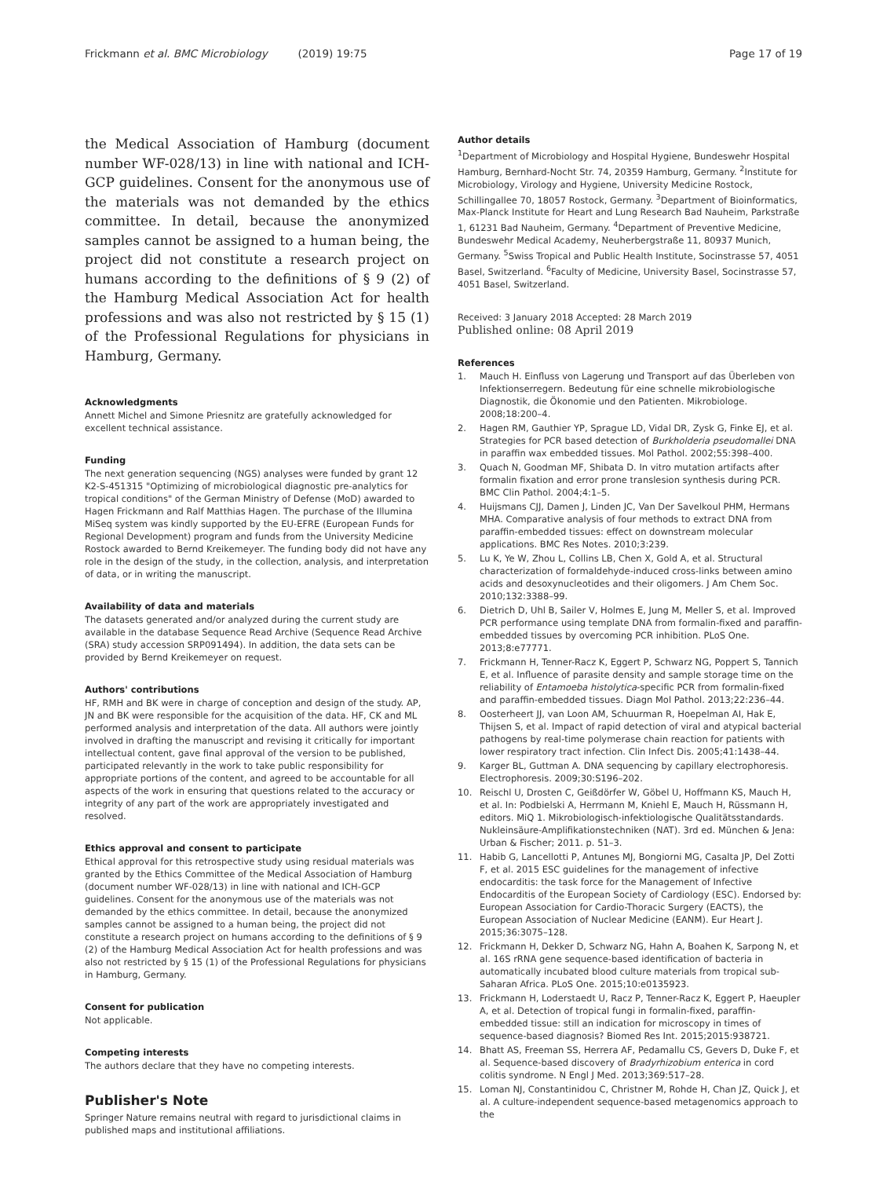Frickmann et al. BMC Microbiology (2019) 19:75
Page 17 of 19
the Medical Association of Hamburg (document number WF-028/13) in line with national and ICH-GCP guidelines. Consent for the anonymous use of the materials was not demanded by the ethics committee. In detail, because the anonymized samples cannot be assigned to a human being, the project did not constitute a research project on humans according to the definitions of § 9 (2) of the Hamburg Medical Association Act for health professions and was also not restricted by § 15 (1) of the Professional Regulations for physicians in Hamburg, Germany.
Acknowledgments
Annett Michel and Simone Priesnitz are gratefully acknowledged for excellent technical assistance.
Funding
The next generation sequencing (NGS) analyses were funded by grant 12 K2-S-451315 "Optimizing of microbiological diagnostic pre-analytics for tropical conditions" of the German Ministry of Defense (MoD) awarded to Hagen Frickmann and Ralf Matthias Hagen. The purchase of the Illumina MiSeq system was kindly supported by the EU-EFRE (European Funds for Regional Development) program and funds from the University Medicine Rostock awarded to Bernd Kreikemeyer. The funding body did not have any role in the design of the study, in the collection, analysis, and interpretation of data, or in writing the manuscript.
Availability of data and materials
The datasets generated and/or analyzed during the current study are available in the database Sequence Read Archive (Sequence Read Archive (SRA) study accession SRP091494). In addition, the data sets can be provided by Bernd Kreikemeyer on request.
Authors' contributions
HF, RMH and BK were in charge of conception and design of the study. AP, JN and BK were responsible for the acquisition of the data. HF, CK and ML performed analysis and interpretation of the data. All authors were jointly involved in drafting the manuscript and revising it critically for important intellectual content, gave final approval of the version to be published, participated relevantly in the work to take public responsibility for appropriate portions of the content, and agreed to be accountable for all aspects of the work in ensuring that questions related to the accuracy or integrity of any part of the work are appropriately investigated and resolved.
Ethics approval and consent to participate
Ethical approval for this retrospective study using residual materials was granted by the Ethics Committee of the Medical Association of Hamburg (document number WF-028/13) in line with national and ICH-GCP guidelines. Consent for the anonymous use of the materials was not demanded by the ethics committee. In detail, because the anonymized samples cannot be assigned to a human being, the project did not constitute a research project on humans according to the definitions of § 9 (2) of the Hamburg Medical Association Act for health professions and was also not restricted by § 15 (1) of the Professional Regulations for physicians in Hamburg, Germany.
Consent for publication
Not applicable.
Competing interests
The authors declare that they have no competing interests.
Publisher's Note
Springer Nature remains neutral with regard to jurisdictional claims in published maps and institutional affiliations.
Author details
<sup>1</sup> Department of Microbiology and Hospital Hygiene, Bundeswehr Hospital Hamburg, Bernhard-Nocht Str. 74, 20359 Hamburg, Germany. <sup>2</sup>Institute for Microbiology, Virology and Hygiene, University Medicine Rostock, Schillingallee 70, 18057 Rostock, Germany. <sup>3</sup>Department of Bioinformatics, Max-Planck Institute for Heart and Lung Research Bad Nauheim, Parkstraße 1, 61231 Bad Nauheim, Germany. <sup>4</sup>Department of Preventive Medicine, Bundeswehr Medical Academy, Neuherbergstraße 11, 80937 Munich, Germany. <sup>5</sup>Swiss Tropical and Public Health Institute, Socinstrasse 57, 4051 Basel, Switzerland. <sup>6</sup>Faculty of Medicine, University Basel, Socinstrasse 57, 4051 Basel, Switzerland.
Received: 3 January 2018 Accepted: 28 March 2019
Published online: 08 April 2019
References
1. Mauch H. Einfluss von Lagerung und Transport auf das Überleben von Infektionserregern. Bedeutung für eine schnelle mikrobiologische Diagnostik, die Ökonomie und den Patienten. Mikrobiologe. 2008;18:200–4.
2. Hagen RM, Gauthier YP, Sprague LD, Vidal DR, Zysk G, Finke EJ, et al. Strategies for PCR based detection of Burkholderia pseudomallei DNA in paraffin wax embedded tissues. Mol Pathol. 2002;55:398–400.
3. Quach N, Goodman MF, Shibata D. In vitro mutation artifacts after formalin fixation and error prone translesion synthesis during PCR. BMC Clin Pathol. 2004;4:1–5.
4. Huijsmans CJJ, Damen J, Linden JC, Van Der Savelkoul PHM, Hermans MHA. Comparative analysis of four methods to extract DNA from paraffin-embedded tissues: effect on downstream molecular applications. BMC Res Notes. 2010;3:239.
5. Lu K, Ye W, Zhou L, Collins LB, Chen X, Gold A, et al. Structural characterization of formaldehyde-induced cross-links between amino acids and desoxynucleotides and their oligomers. J Am Chem Soc. 2010;132:3388–99.
6. Dietrich D, Uhl B, Sailer V, Holmes E, Jung M, Meller S, et al. Improved PCR performance using template DNA from formalin-fixed and paraffin-embedded tissues by overcoming PCR inhibition. PLoS One. 2013;8:e77771.
7. Frickmann H, Tenner-Racz K, Eggert P, Schwarz NG, Poppert S, Tannich E, et al. Influence of parasite density and sample storage time on the reliability of Entamoeba histolytica-specific PCR from formalin-fixed and paraffin-embedded tissues. Diagn Mol Pathol. 2013;22:236–44.
8. Oosterheert JJ, van Loon AM, Schuurman R, Hoepelman AI, Hak E, Thijsen S, et al. Impact of rapid detection of viral and atypical bacterial pathogens by real-time polymerase chain reaction for patients with lower respiratory tract infection. Clin Infect Dis. 2005;41:1438–44.
9. Karger BL, Guttman A. DNA sequencing by capillary electrophoresis. Electrophoresis. 2009;30:S196–202.
10. Reischl U, Drosten C, Geißdörfer W, Göbel U, Hoffmann KS, Mauch H, et al. In: Podbielski A, Herrmann M, Kniehl E, Mauch H, Rüssmann H, editors. MiQ 1. Mikrobiologisch-infektiologische Qualitätsstandards. Nukleinsäure-Amplifikationstechniken (NAT). 3rd ed. München & Jena: Urban & Fischer; 2011. p. 51–3.
11. Habib G, Lancellotti P, Antunes MJ, Bongiorni MG, Casalta JP, Del Zotti F, et al. 2015 ESC guidelines for the management of infective endocarditis: the task force for the Management of Infective Endocarditis of the European Society of Cardiology (ESC). Endorsed by: European Association for Cardio-Thoracic Surgery (EACTS), the European Association of Nuclear Medicine (EANM). Eur Heart J. 2015;36:3075–128.
12. Frickmann H, Dekker D, Schwarz NG, Hahn A, Boahen K, Sarpong N, et al. 16S rRNA gene sequence-based identification of bacteria in automatically incubated blood culture materials from tropical sub-Saharan Africa. PLoS One. 2015;10:e0135923.
13. Frickmann H, Loderstaedt U, Racz P, Tenner-Racz K, Eggert P, Haeupler A, et al. Detection of tropical fungi in formalin-fixed, paraffin-embedded tissue: still an indication for microscopy in times of sequence-based diagnosis? Biomed Res Int. 2015;2015:938721.
14. Bhatt AS, Freeman SS, Herrera AF, Pedamallu CS, Gevers D, Duke F, et al. Sequence-based discovery of Bradyrhizobium enterica in cord colitis syndrome. N Engl J Med. 2013;369:517–28.
15. Loman NJ, Constantinidou C, Christner M, Rohde H, Chan JZ, Quick J, et al. A culture-independent sequence-based metagenomics approach to the